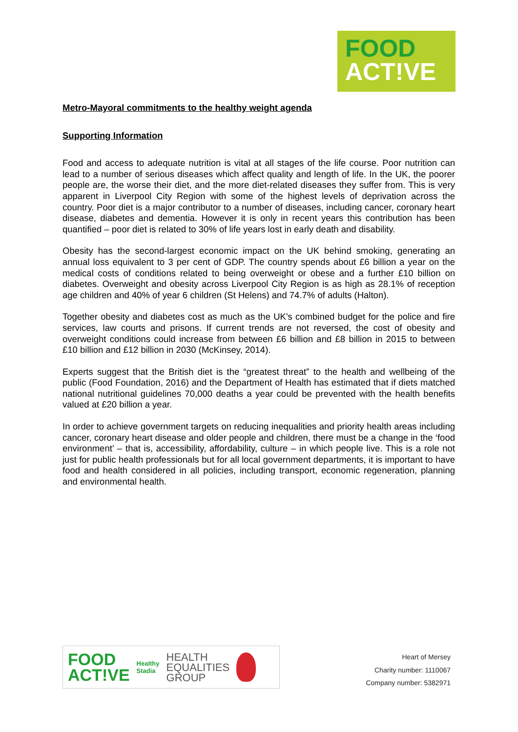FOOD
ACT!VE
Metro-Mayoral commitments to the healthy weight agenda
Supporting Information
Food and access to adequate nutrition is vital at all stages of the life course. Poor nutrition can lead to a number of serious diseases which affect quality and length of life. In the UK, the poorer people are, the worse their diet, and the more diet-related diseases they suffer from. This is very apparent in Liverpool City Region with some of the highest levels of deprivation across the country. Poor diet is a major contributor to a number of diseases, including cancer, coronary heart disease, diabetes and dementia. However it is only in recent years this contribution has been quantified – poor diet is related to 30% of life years lost in early death and disability.
Obesity has the second-largest economic impact on the UK behind smoking, generating an annual loss equivalent to 3 per cent of GDP. The country spends about £6 billion a year on the medical costs of conditions related to being overweight or obese and a further £10 billion on diabetes. Overweight and obesity across Liverpool City Region is as high as 28.1% of reception age children and 40% of year 6 children (St Helens) and 74.7% of adults (Halton).
Together obesity and diabetes cost as much as the UK's combined budget for the police and fire services, law courts and prisons. If current trends are not reversed, the cost of obesity and overweight conditions could increase from between £6 billion and £8 billion in 2015 to between £10 billion and £12 billion in 2030 (McKinsey, 2014).
Experts suggest that the British diet is the “greatest threat” to the health and wellbeing of the public (Food Foundation, 2016) and the Department of Health has estimated that if diets matched national nutritional guidelines 70,000 deaths a year could be prevented with the health benefits valued at £20 billion a year.
In order to achieve government targets on reducing inequalities and priority health areas including cancer, coronary heart disease and older people and children, there must be a change in the ‘food environment’ – that is, accessibility, affordability, culture – in which people live. This is a role not just for public health professionals but for all local government departments, it is important to have food and health considered in all policies, including transport, economic regeneration, planning and environmental health.
FOOD
ACT!VE
Healthy
Stadia
HEALTH
EQUALITIES
GROUP
Heart of Mersey
Charity number: 1110067
Company number: 5382971